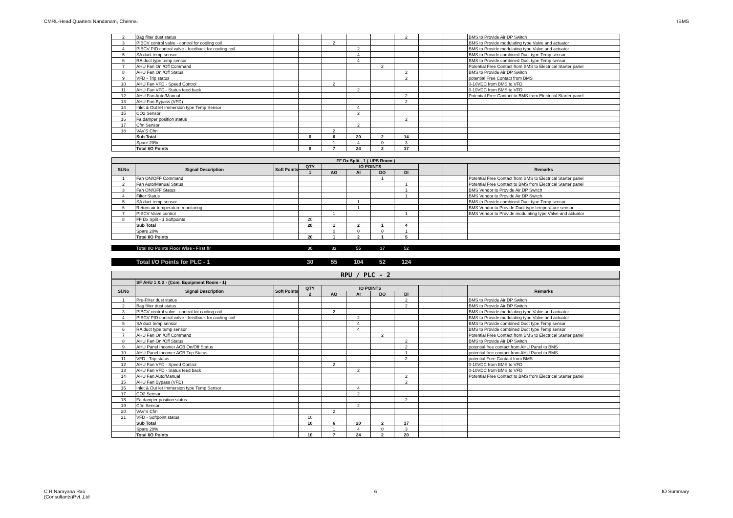CMRL-Head Quarters Nandanam, Chennai IBMS
| 2 | Bag filter dust status | | | | | | 2 | | | BMS to Provide Air DP Switch |
| 3 | PIBCV control valve - control for cooling coil | | | 2 | | | | | | BMS to Provide modulating type Valve and actuator |
| 4 | PIBCV PID control valve - feedback for cooling coil | | | | 2 | | | | | BMS to Provide modulating type Valve and actuator |
| 5 | SA duct temp sensor | | | | 4 | | | | | BMS to Provide combined Duct type Temp sensor |
| 6 | RA duct type temp sensor | | | | 4 | | | | | BMS to Provide combined Duct type Temp sensor |
| 7 | AHU Fan On /Off Command | | | | | 2 | | | | Potential Free Contact from BMS to Electrical Starter panel |
| 8 | AHU Fan On /Off Status | | | | | | 2 | | | BMS to Provide Air DP Switch |
| 9 | VFD - Trip status | | | | | | 2 | | | potential Free Contact from BMS |
| 10 | AHU Fan VFD - Speed Control | | | 2 | | | | | | 0-10VDC from BMS to VFD |
| 11 | AHU Fan VFD - Status feed back | | | | 2 | | | | | 0-10VDC from BMS to VFD |
| 12 | AHU Fan Auto/Manual | | | | | | 2 | | | Potential Free Contact to BMS from Electrical Starter panel |
| 13 | AHU Fan Bypass (VFD) | | | | | | 2 | | | |
| 14 | Inlet & Out let Immersion type Temp Sensor | | | | 4 | | | | | |
| 15 | CO2 Sensor | | | | 2 | | | | | |
| 16 | Fa damper position status | | | | | | 2 | | | |
| 17 | Cfm Sensor | | | | 2 | | | | | |
| 18 | VAV'S Cfm | | | 2 | | | | | | |
| | Sub Total | | 0 | 6 | 20 | 2 | 14 | | | |
| | Spare 20% | | | 1 | 4 | 0 | 3 | | | |
| | Total I/O Points | | 0 | 7 | 24 | 2 | 17 | | | |
| FF Dx Split - 1 ( UPS Room ) | | | | | | | | | | |
| Sl.No | Signal Description | Soft Points | QTY | IO POINTS | | | | | | Remarks |
| | | | 1 | AO | AI | DO | DI | | | |
| 1 | Fan ON/OFF Command | | | | | 1 | | | | Potential Free Contact from BMS to Electrical Starter panel |
| 2 | Fan Auto/Manual Status | | | | | | 1 | | | Potential Free Contact to BMS from Electrical Starter panel |
| 3 | Fan ON/OFF Status | | | | | | 1 | | | BMS Vendor to Provide Air DP Switch |
| 4 | Filter Status | | | | | | 1 | | | BMS Vendor to Provide Air DP Switch |
| 5 | SA duct temp sensor | | | | 1 | | | | | BMS to Provide combined Duct type Temp sensor |
| 6 | Return air temperature monitoring | | | | 1 | | | | | BMS Vendor to Provide Duct type temperature sensor |
| 7 | PIBCV Valve control | | | 1 | | | 1 | | | BMS Vendor to Provide modulating type Valve and actuator |
| 8 | FF Dx Split - 1 Softpoints | | 20 | | | | | | | |
| | Sub Total | | 20 | 1 | 2 | 1 | 4 | | | |
| | Spare 20% | | | 0 | 0 | 0 | 1 | | | |
| | Total I/O Points | | 20 | 1 | 2 | 1 | 5 | | | |
| | Total I/O Points Floor Wise - First flr | | 30 | 32 | 55 | 37 | 52 | |
| | Total I/O Points for PLC - 1 | | 30 | 55 | 104 | 52 | 124 | |
RPU / PLC - 2
| | SF AHU 1 & 2 - (Com. Equipment Room - 1) | | | | | | | | | |
| Sl.No | Signal Description | Soft Points | QTY | IO POINTS | | | | | | Remarks |
| | | | 2 | AO | AI | DO | DI | | | |
| 1 | Pre-Filter dust status | | | | | | 2 | | | BMS to Provide Air DP Switch |
| 2 | Bag filter dust status | | | | | | 2 | | | BMS to Provide Air DP Switch |
| 3 | PIBCV control valve - control for cooling coil | | | 2 | | | | | | BMS to Provide modulating type Valve and actuator |
| 4 | PIBCV PID control valve - feedback for cooling coil | | | | 2 | | | | | BMS to Provide modulating type Valve and actuator |
| 5 | SA duct temp sensor | | | | 4 | | | | | BMS to Provide combined Duct type Temp sensor |
| 6 | RA duct type temp sensor | | | | 4 | | | | | BMS to Provide combined Duct type Temp sensor |
| 7 | AHU Fan On /Off Command | | | | | 2 | | | | Potential Free Contact from BMS to Electrical Starter panel |
| 8 | AHU Fan On /Off Status | | | | | | 2 | | | BMS to Provide Air DP Switch |
| 9 | AHU Panel Incomer ACB On/Off Status | | | | | | 2 | | | potential free contact from AHU Panel to BMS |
| 10 | AHU Panel Incomer ACB Trip Status | | | | | | 1 | | | potential free contact from AHU Panel to BMS |
| 11 | VFD - Trip status | | | | | | 2 | | | potential Free Contact from BMS |
| 12 | AHU Fan VFD - Speed Control | | | 2 | | | | | | 0-10VDC from BMS to VFD |
| 13 | AHU Fan VFD - Status feed back | | | | 2 | | | | | 0-10VDC from BMS to VFD |
| 14 | AHU Fan Auto/Manual | | | | | | 2 | | | Potential Free Contact to BMS from Electrical Starter panel |
| 15 | AHU Fan Bypass (VFD) | | | | | | 2 | | | |
| 16 | Inlet & Out let Immersion type Temp Sensor | | | | 4 | | | | | |
| 17 | CO2 Sensor | | | | 2 | | | | | |
| 18 | Fa damper position status | | | | | | 2 | | | |
| 19 | Cfm Sensor | | | | 2 | | | | | |
| 20 | VAV'S Cfm | | | 2 | | | | | | |
| 21 | VFD - Softpoint status | | 10 | | | | | | | |
| | Sub Total | | 10 | 6 | 20 | 2 | 17 | | | |
| | Spare 20% | | | 1 | 4 | 0 | 3 | | | |
| | Total I/O Points | | 10 | 7 | 24 | 2 | 20 | | | |
C.R.Narayana Rao
(Consultants)Pvt.,Ltd 6 IO Summary